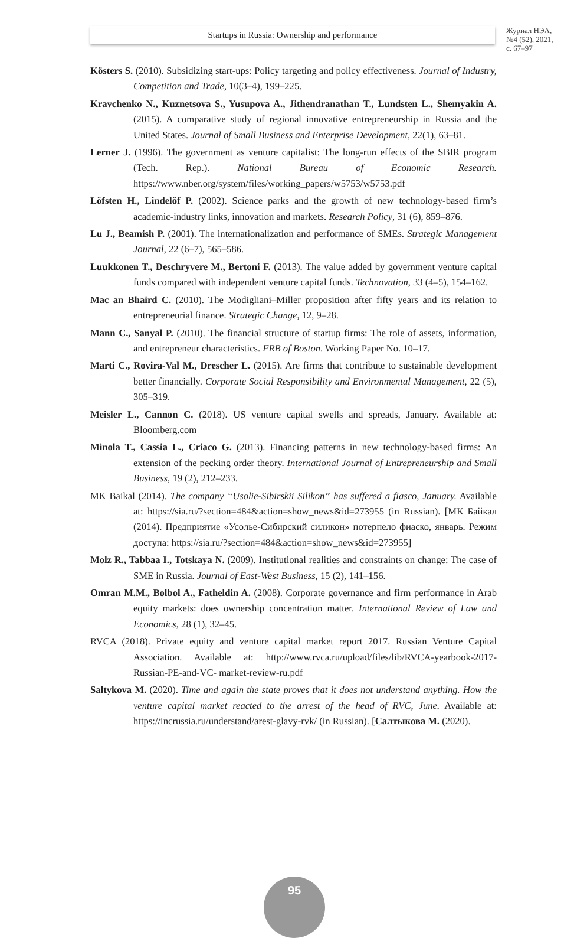Startups in Russia: Ownership and performance
Журнал НЭА,
№4 (52), 2021,
с. 67–97
Kösters S. (2010). Subsidizing start-ups: Policy targeting and policy effectiveness. Journal of Industry, Competition and Trade, 10(3–4), 199–225.
Kravchenko N., Kuznetsova S., Yusupova A., Jithendranathan T., Lundsten L., Shemyakin A. (2015). A comparative study of regional innovative entrepreneurship in Russia and the United States. Journal of Small Business and Enterprise Development, 22(1), 63–81.
Lerner J. (1996). The government as venture capitalist: The long-run effects of the SBIR program (Tech. Rep.). National Bureau of Economic Research. https://www.nber.org/system/files/working_papers/w5753/w5753.pdf
Löfsten H., Lindelöf P. (2002). Science parks and the growth of new technology-based firm’s academic-industry links, innovation and markets. Research Policy, 31 (6), 859–876.
Lu J., Beamish P. (2001). The internationalization and performance of SMEs. Strategic Management Journal, 22 (6–7), 565–586.
Luukkonen T., Deschryvere M., Bertoni F. (2013). The value added by government venture capital funds compared with independent venture capital funds. Technovation, 33 (4–5), 154–162.
Mac an Bhaird C. (2010). The Modigliani–Miller proposition after fifty years and its relation to entrepreneurial finance. Strategic Change, 12, 9–28.
Mann C., Sanyal P. (2010). The financial structure of startup firms: The role of assets, information, and entrepreneur characteristics. FRB of Boston. Working Paper No. 10–17.
Marti C., Rovira-Val M., Drescher L. (2015). Are firms that contribute to sustainable development better financially. Corporate Social Responsibility and Environmental Management, 22 (5), 305–319.
Meisler L., Cannon C. (2018). US venture capital swells and spreads, January. Available at: Bloomberg.com
Minola T., Cassia L., Criaco G. (2013). Financing patterns in new technology-based firms: An extension of the pecking order theory. International Journal of Entrepreneurship and Small Business, 19 (2), 212–233.
MK Baikal (2014). The company “Usolie-Sibirskii Silikon” has suffered a fiasco, January. Available at: https://sia.ru/?section=484&action=show_news&id=273955 (in Russian). [МК Байкал (2014). Предприятие «Усолье-Сибирский силикон» потерпело фиаско, январь. Режим доступа: https://sia.ru/?section=484&action=show_news&id=273955]
Molz R., Tabbaa I., Totskaya N. (2009). Institutional realities and constraints on change: The case of SME in Russia. Journal of East-West Business, 15 (2), 141–156.
Omran M.M., Bolbol A., Fatheldin A. (2008). Corporate governance and firm performance in Arab equity markets: does ownership concentration matter. International Review of Law and Economics, 28 (1), 32–45.
RVCA (2018). Private equity and venture capital market report 2017. Russian Venture Capital Association. Available at: http://www.rvca.ru/upload/files/lib/RVCA-yearbook-2017-Russian-PE-and-VC- market-review-ru.pdf
Saltykova M. (2020). Time and again the state proves that it does not understand anything. How the venture capital market reacted to the arrest of the head of RVC, June. Available at: https://incrussia.ru/understand/arest-glavy-rvk/ (in Russian). [Салтыкова М. (2020).
95